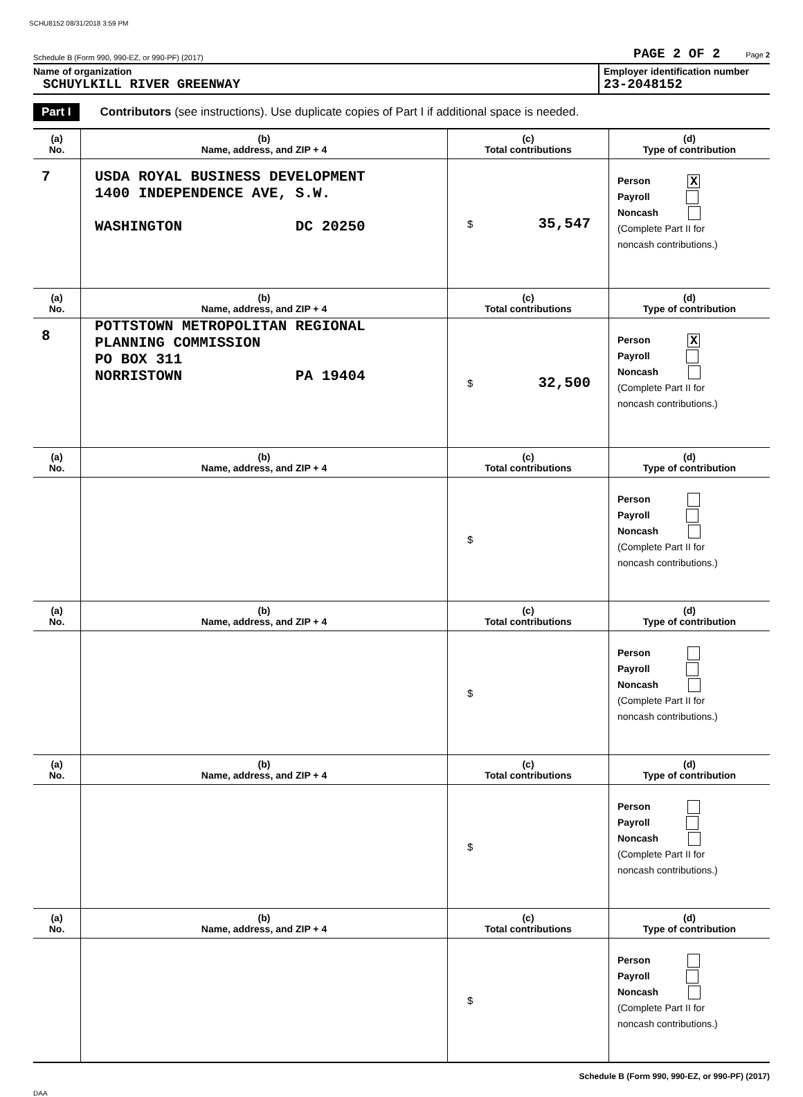SCHU8152 08/31/2018 3:59 PM
Schedule B (Form 990, 990-EZ, or 990-PF) (2017) PAGE 2 OF 2 Page 2
Name of organization
SCHUYLKILL RIVER GREENWAY
Employer identification number
23-2048152
Part I Contributors (see instructions). Use duplicate copies of Part I if additional space is needed.
| (a) No. | (b) Name, address, and ZIP + 4 | (c) Total contributions | (d) Type of contribution |
| --- | --- | --- | --- |
| 7 | USDA ROYAL BUSINESS DEVELOPMENT 1400 INDEPENDENCE AVE, S.W. WASHINGTON DC 20250 | $ 35,547 | Person X Payroll Noncash (Complete Part II for noncash contributions.) |
| (a) No. | (b) Name, address, and ZIP + 4 | (c) Total contributions | (d) Type of contribution |
| 8 | POTTSTOWN METROPOLITAN REGIONAL PLANNING COMMISSION PO BOX 311 NORRISTOWN PA 19404 | $ 32,500 | Person X Payroll Noncash (Complete Part II for noncash contributions.) |
| (a) No. | (b) Name, address, and ZIP + 4 | (c) Total contributions | (d) Type of contribution |
| | | $ | Person Payroll Noncash (Complete Part II for noncash contributions.) |
| (a) No. | (b) Name, address, and ZIP + 4 | (c) Total contributions | (d) Type of contribution |
| | | $ | Person Payroll Noncash (Complete Part II for noncash contributions.) |
| (a) No. | (b) Name, address, and ZIP + 4 | (c) Total contributions | (d) Type of contribution |
| | | $ | Person Payroll Noncash (Complete Part II for noncash contributions.) |
| (a) No. | (b) Name, address, and ZIP + 4 | (c) Total contributions | (d) Type of contribution |
| | | $ | Person Payroll Noncash (Complete Part II for noncash contributions.) |
Schedule B (Form 990, 990-EZ, or 990-PF) (2017)
DAA